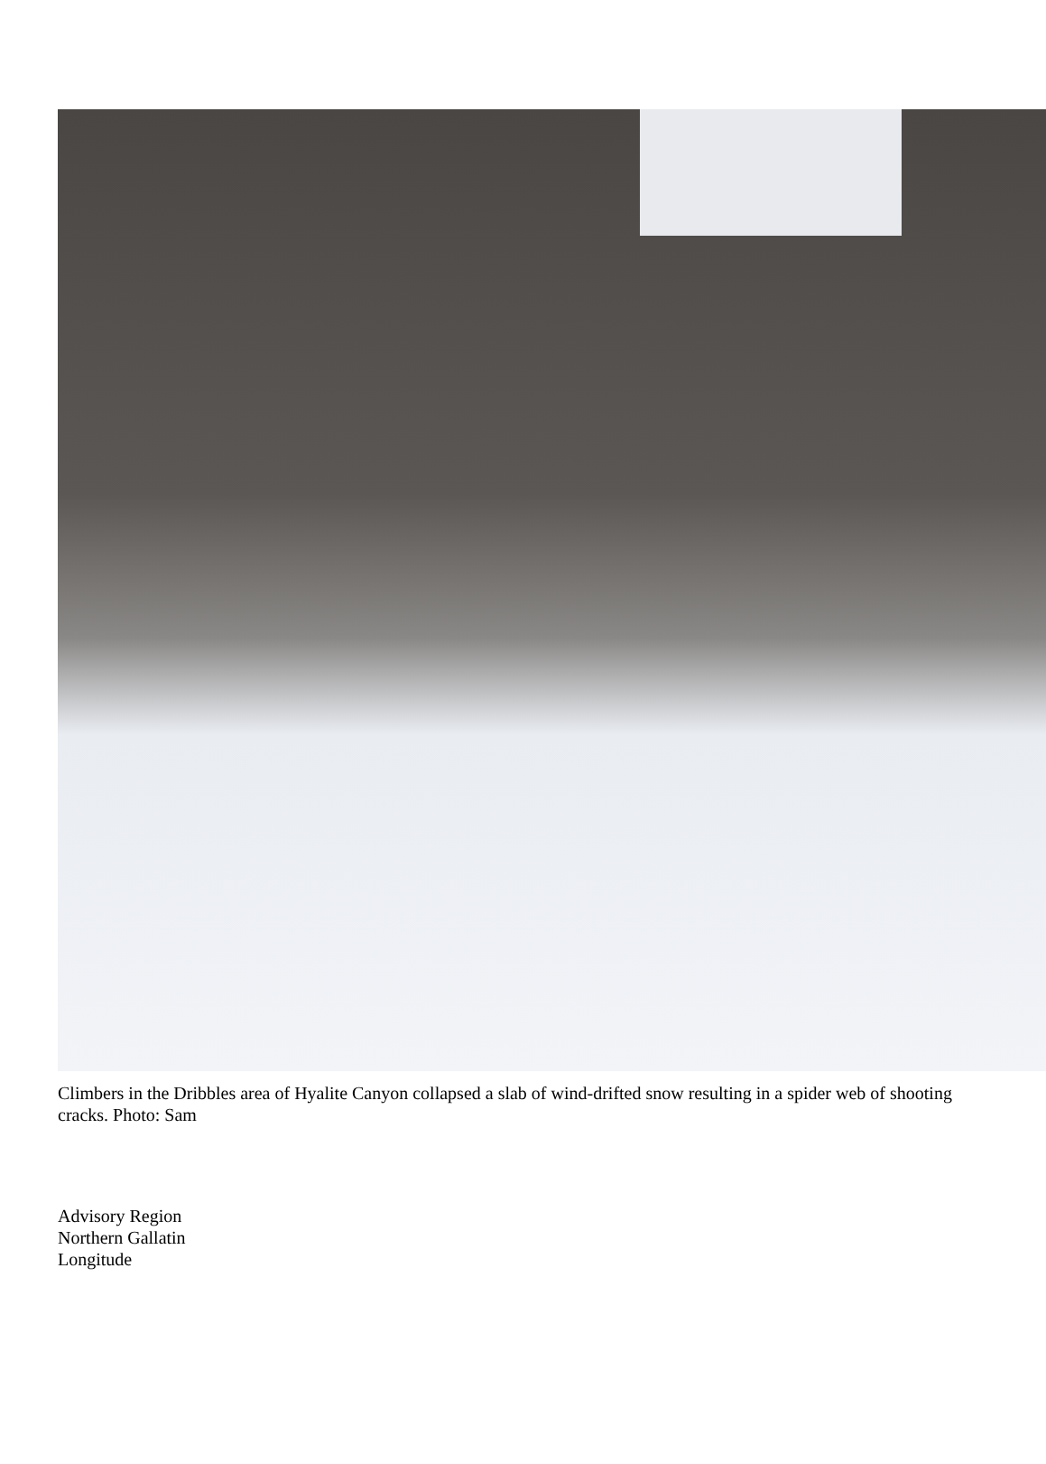Climbers in the Dribbles area of Hyalite Canyon collapsed a slab of wind-drifted snow resulting in a spider web of shooting cracks. Photo: Sam
Advisory Region
Northern Gallatin
Longitude